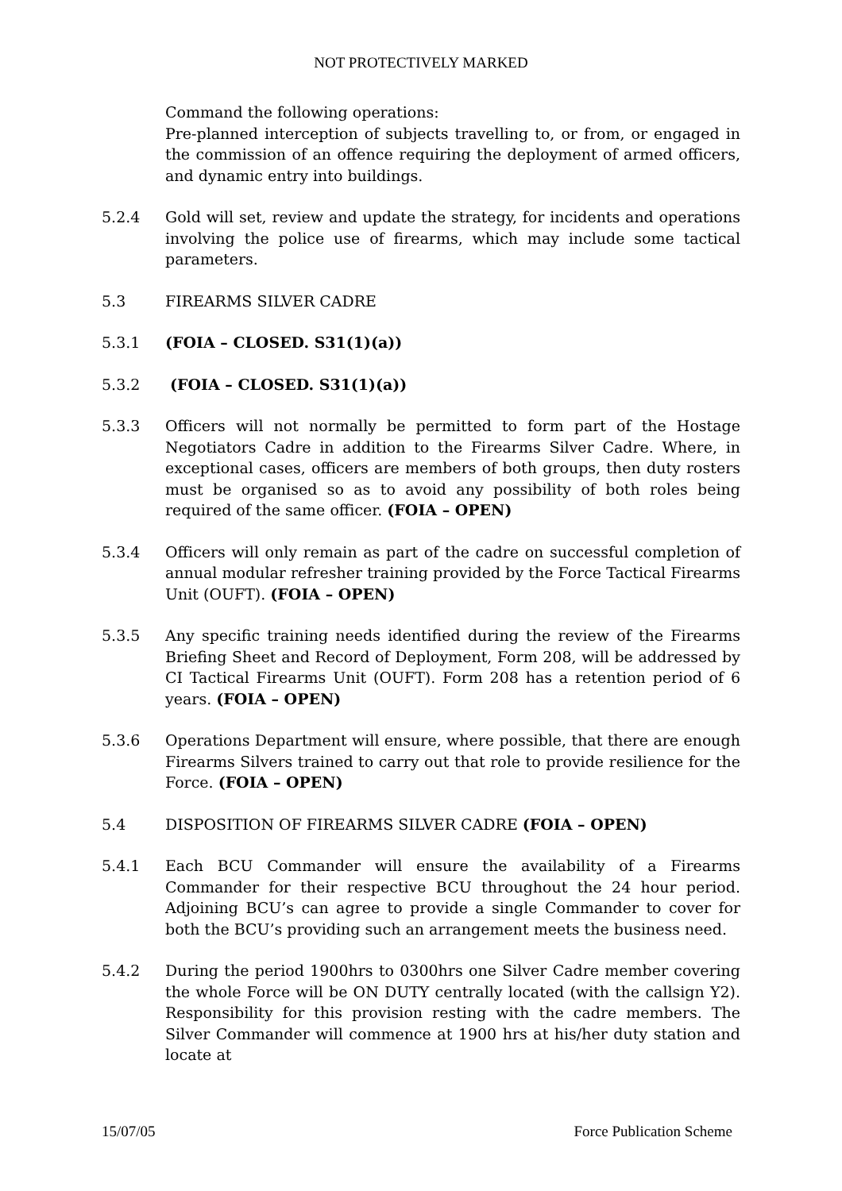NOT PROTECTIVELY MARKED
Command the following operations:
Pre-planned interception of subjects travelling to, or from, or engaged in the commission of an offence requiring the deployment of armed officers, and dynamic entry into buildings.
5.2.4 Gold will set, review and update the strategy, for incidents and operations involving the police use of firearms, which may include some tactical parameters.
5.3 FIREARMS SILVER CADRE
5.3.1 (FOIA – CLOSED. S31(1)(a))
5.3.2 (FOIA – CLOSED. S31(1)(a))
5.3.3 Officers will not normally be permitted to form part of the Hostage Negotiators Cadre in addition to the Firearms Silver Cadre. Where, in exceptional cases, officers are members of both groups, then duty rosters must be organised so as to avoid any possibility of both roles being required of the same officer. (FOIA – OPEN)
5.3.4 Officers will only remain as part of the cadre on successful completion of annual modular refresher training provided by the Force Tactical Firearms Unit (OUFT). (FOIA – OPEN)
5.3.5 Any specific training needs identified during the review of the Firearms Briefing Sheet and Record of Deployment, Form 208, will be addressed by CI Tactical Firearms Unit (OUFT). Form 208 has a retention period of 6 years. (FOIA – OPEN)
5.3.6 Operations Department will ensure, where possible, that there are enough Firearms Silvers trained to carry out that role to provide resilience for the Force. (FOIA – OPEN)
5.4 DISPOSITION OF FIREARMS SILVER CADRE (FOIA – OPEN)
5.4.1 Each BCU Commander will ensure the availability of a Firearms Commander for their respective BCU throughout the 24 hour period. Adjoining BCU’s can agree to provide a single Commander to cover for both the BCU’s providing such an arrangement meets the business need.
5.4.2 During the period 1900hrs to 0300hrs one Silver Cadre member covering the whole Force will be ON DUTY centrally located (with the callsign Y2). Responsibility for this provision resting with the cadre members. The Silver Commander will commence at 1900 hrs at his/her duty station and locate at
15/07/05 Force Publication Scheme